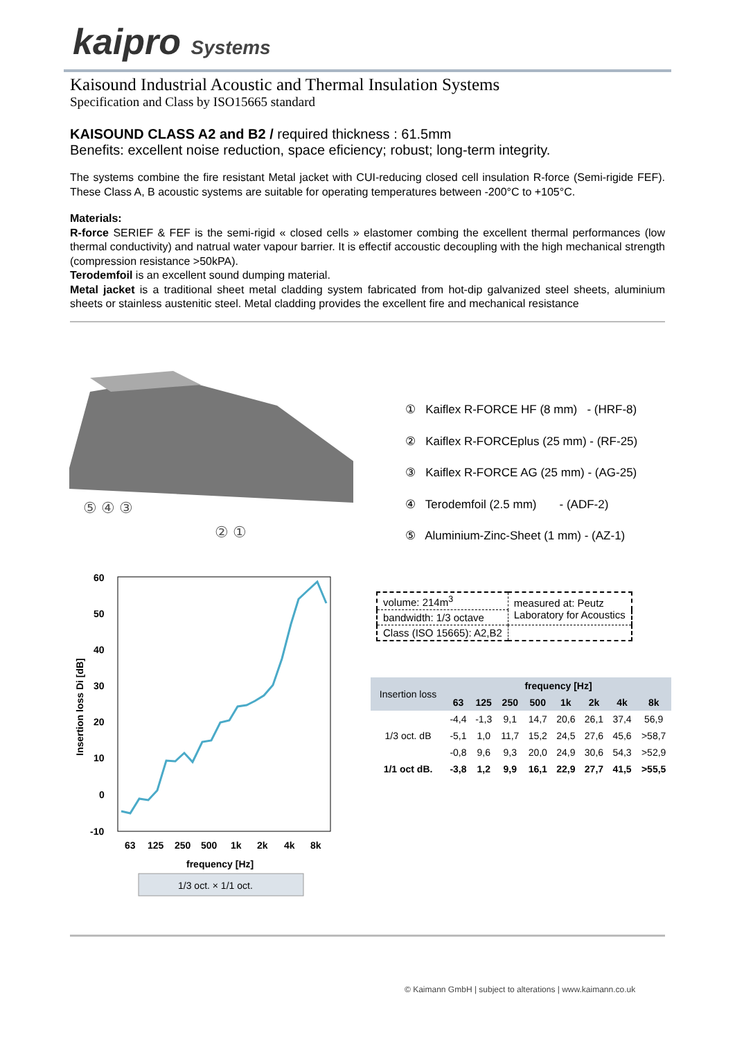kaipro Systems
Kaisound Industrial Acoustic and Thermal Insulation Systems
Specification and Class by ISO15665 standard
KAISOUND CLASS A2 and B2 / required thickness : 61.5mm
Benefits: excellent noise reduction, space eficiency; robust; long-term integrity.
The systems combine the fire resistant Metal jacket with CUI-reducing closed cell insulation R-force (Semi-rigide FEF). These Class A, B acoustic systems are suitable for operating temperatures between -200°C to +105°C.
Materials:
R-force SERIEF & FEF is the semi-rigid « closed cells » elastomer combing the excellent thermal performances (low thermal conductivity) and natrual water vapour barrier. It is effectif accoustic decoupling with the high mechanical strength (compression resistance >50kPA).
Terodemfoil is an excellent sound dumping material.
Metal jacket is a traditional sheet metal cladding system fabricated from hot-dip galvanized steel sheets, aluminium sheets or stainless austenitic steel. Metal cladding provides the excellent fire and mechanical resistance
⑤ ④ ③
② ①
① Kaiflex R-FORCE HF (8 mm) - (HRF-8)
② Kaiflex R-FORCEplus (25 mm) - (RF-25)
③ Kaiflex R-FORCE AG (25 mm) - (AG-25)
④ Terodemfoil (2.5 mm) - (ADF-2)
⑤ Aluminium-Zinc-Sheet (1 mm) - (AZ-1)
60
50
40
30
20
10
0
-10
Insertion loss Di [dB]
63
125
250
500
1k
2k
4k
8k
frequency [Hz]
1/3 oct. × 1/1 oct.
| volume: 214m<sup>3</sup> | measured at: Peutz Laboratory for Acoustics |
| bandwidth: 1/3 octave | |
| Class (ISO 15665): A2,B2 | |
| Insertion loss | frequency [Hz] | | | | | | | |
| --- | --- | --- | --- | --- | --- | --- | --- | --- |
| | 63 | 125 | 250 | 500 | 1k | 2k | 4k | 8k |
| 1/3 oct. dB | -4,4 | -1,3 | 9,1 | 14,7 | 20,6 | 26,1 | 37,4 | 56,9 |
| | -5,1 | 1,0 | 11,7 | 15,2 | 24,5 | 27,6 | 45,6 | >58,7 |
| | -0,8 | 9,6 | 9,3 | 20,0 | 24,9 | 30,6 | 54,3 | >52,9 |
| 1/1 oct dB. | -3,8 | 1,2 | 9,9 | 16,1 | 22,9 | 27,7 | 41,5 | >55,5 |
© Kaimann GmbH | subject to alterations | www.kaimann.co.uk